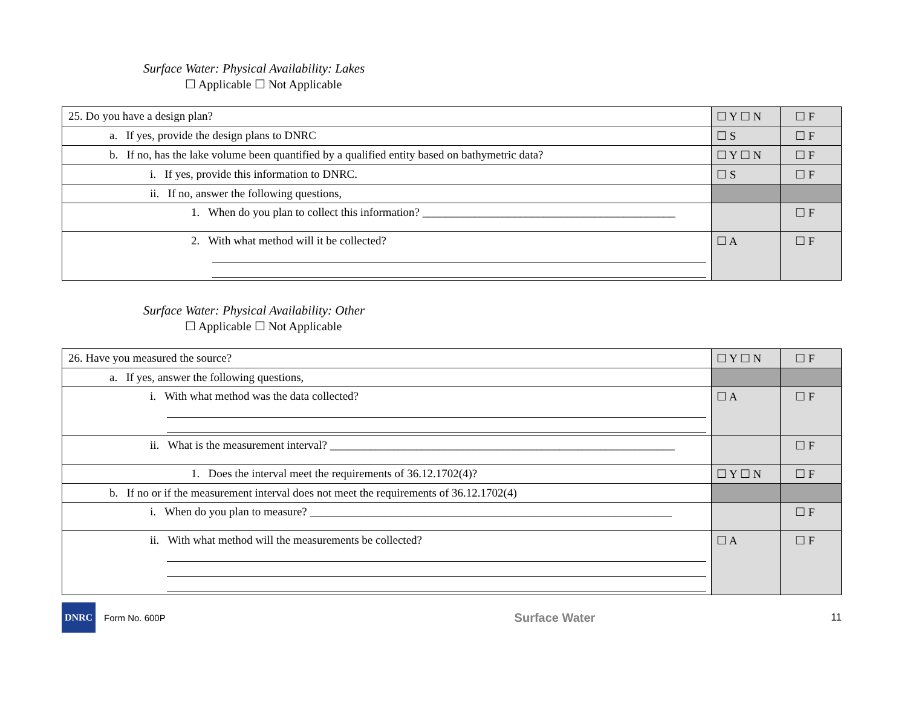Surface Water: Physical Availability: Lakes
☐ Applicable ☐ Not Applicable
| 25. Do you have a design plan? | ☐ Y ☐ N | ☐ F |
| a. If yes, provide the design plans to DNRC | ☐ S | ☐ F |
| b. If no, has the lake volume been quantified by a qualified entity based on bathymetric data? | ☐ Y ☐ N | ☐ F |
| i. If yes, provide this information to DNRC. | ☐ S | ☐ F |
| ii. If no, answer the following questions, | | |
| 1. When do you plan to collect this information? ____________________________________________ | | ☐ F |
| 2. With what method will it be collected? | ☐ A | ☐ F |
Surface Water: Physical Availability: Other
☐ Applicable ☐ Not Applicable
| 26. Have you measured the source? | ☐ Y ☐ N | ☐ F |
| a. If yes, answer the following questions, | | |
| i. With what method was the data collected? | ☐ A | ☐ F |
| ii. What is the measurement interval? ____________________________________________________________ | | ☐ F |
| 1. Does the interval meet the requirements of 36.12.1702(4)? | ☐ Y ☐ N | ☐ F |
| b. If no or if the measurement interval does not meet the requirements of 36.12.1702(4) | | |
| i. When do you plan to measure? _______________________________________________________________ | | ☐ F |
| ii. With what method will the measurements be collected? | ☐ A | ☐ F |
DNRC
Form No. 600P
Surface Water
11